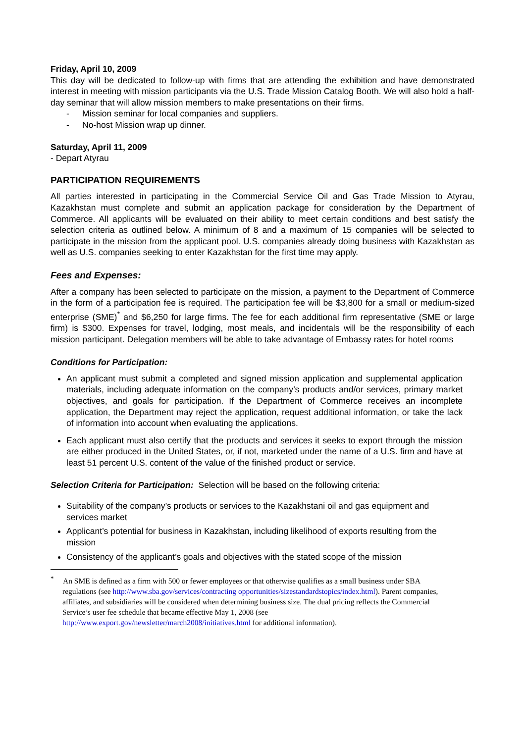Friday, April 10, 2009
This day will be dedicated to follow-up with firms that are attending the exhibition and have demonstrated interest in meeting with mission participants via the U.S. Trade Mission Catalog Booth. We will also hold a half-day seminar that will allow mission members to make presentations on their firms.
- Mission seminar for local companies and suppliers.
- No-host Mission wrap up dinner.
Saturday, April 11, 2009
- Depart Atyrau
PARTICIPATION REQUIREMENTS
All parties interested in participating in the Commercial Service Oil and Gas Trade Mission to Atyrau, Kazakhstan must complete and submit an application package for consideration by the Department of Commerce. All applicants will be evaluated on their ability to meet certain conditions and best satisfy the selection criteria as outlined below. A minimum of 8 and a maximum of 15 companies will be selected to participate in the mission from the applicant pool. U.S. companies already doing business with Kazakhstan as well as U.S. companies seeking to enter Kazakhstan for the first time may apply.
Fees and Expenses:
After a company has been selected to participate on the mission, a payment to the Department of Commerce in the form of a participation fee is required. The participation fee will be $3,800 for a small or medium-sized enterprise (SME)<sup>*</sup> and $6,250 for large firms. The fee for each additional firm representative (SME or large firm) is $300. Expenses for travel, lodging, most meals, and incidentals will be the responsibility of each mission participant. Delegation members will be able to take advantage of Embassy rates for hotel rooms
Conditions for Participation:
An applicant must submit a completed and signed mission application and supplemental application materials, including adequate information on the company’s products and/or services, primary market objectives, and goals for participation. If the Department of Commerce receives an incomplete application, the Department may reject the application, request additional information, or take the lack of information into account when evaluating the applications.
Each applicant must also certify that the products and services it seeks to export through the mission are either produced in the United States, or, if not, marketed under the name of a U.S. firm and have at least 51 percent U.S. content of the value of the finished product or service.
Selection Criteria for Participation: Selection will be based on the following criteria:
Suitability of the company’s products or services to the Kazakhstani oil and gas equipment and services market
Applicant’s potential for business in Kazakhstan, including likelihood of exports resulting from the mission
Consistency of the applicant’s goals and objectives with the stated scope of the mission
<sup>*</sup> An SME is defined as a firm with 500 or fewer employees or that otherwise qualifies as a small business under SBA regulations (see http://www.sba.gov/services/contracting opportunities/sizestandardstopics/index.html). Parent companies, affiliates, and subsidiaries will be considered when determining business size. The dual pricing reflects the Commercial Service’s user fee schedule that became effective May 1, 2008 (see http://www.export.gov/newsletter/march2008/initiatives.html for additional information).